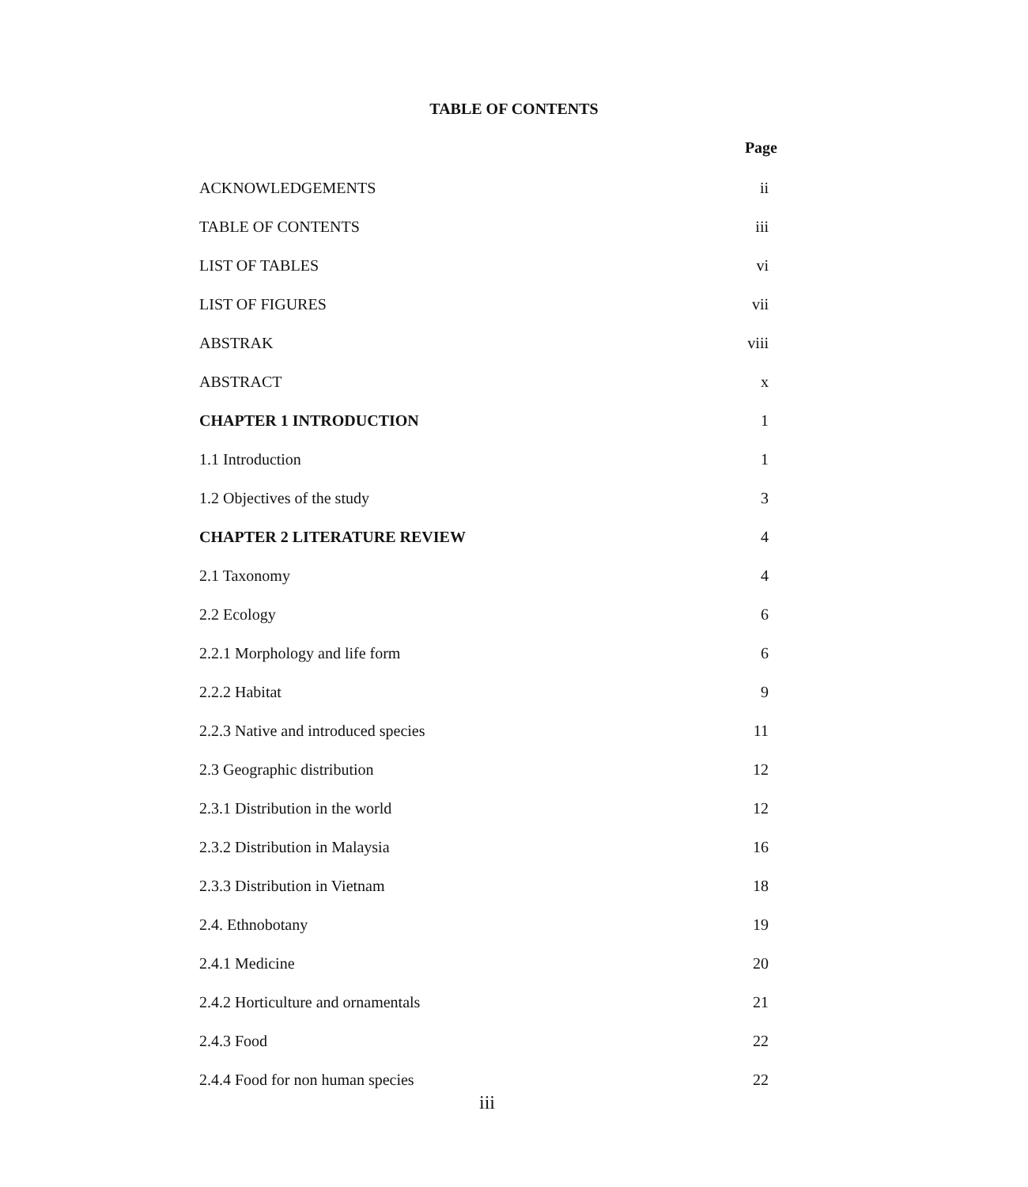TABLE OF CONTENTS
| | Page |
| ACKNOWLEDGEMENTS | ii |
| TABLE OF CONTENTS | iii |
| LIST OF TABLES | vi |
| LIST OF FIGURES | vii |
| ABSTRAK | viii |
| ABSTRACT | x |
| CHAPTER 1 INTRODUCTION | 1 |
| 1.1 Introduction | 1 |
| 1.2 Objectives of the study | 3 |
| CHAPTER 2 LITERATURE REVIEW | 4 |
| 2.1 Taxonomy | 4 |
| 2.2 Ecology | 6 |
| 2.2.1 Morphology and life form | 6 |
| 2.2.2 Habitat | 9 |
| 2.2.3 Native and introduced species | 11 |
| 2.3 Geographic distribution | 12 |
| 2.3.1 Distribution in the world | 12 |
| 2.3.2 Distribution in Malaysia | 16 |
| 2.3.3 Distribution in Vietnam | 18 |
| 2.4. Ethnobotany | 19 |
| 2.4.1 Medicine | 20 |
| 2.4.2 Horticulture and ornamentals | 21 |
| 2.4.3 Food | 22 |
| 2.4.4 Food for non human species | 22 |
iii